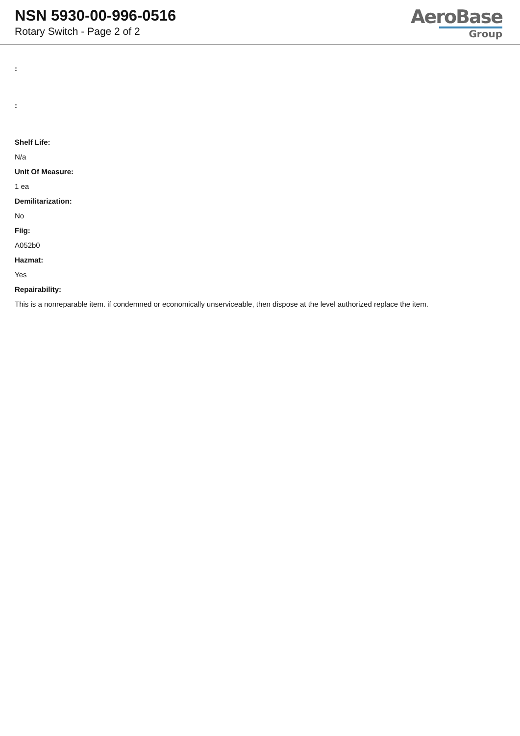NSN 5930-00-996-0516
Rotary Switch - Page 2 of 2
AeroBase
Group
:
:
Shelf Life:
N/a
Unit Of Measure:
1 ea
Demilitarization:
No
Fiig:
A052b0
Hazmat:
Yes
Repairability:
This is a nonreparable item. if condemned or economically unserviceable, then dispose at the level authorized replace the item.